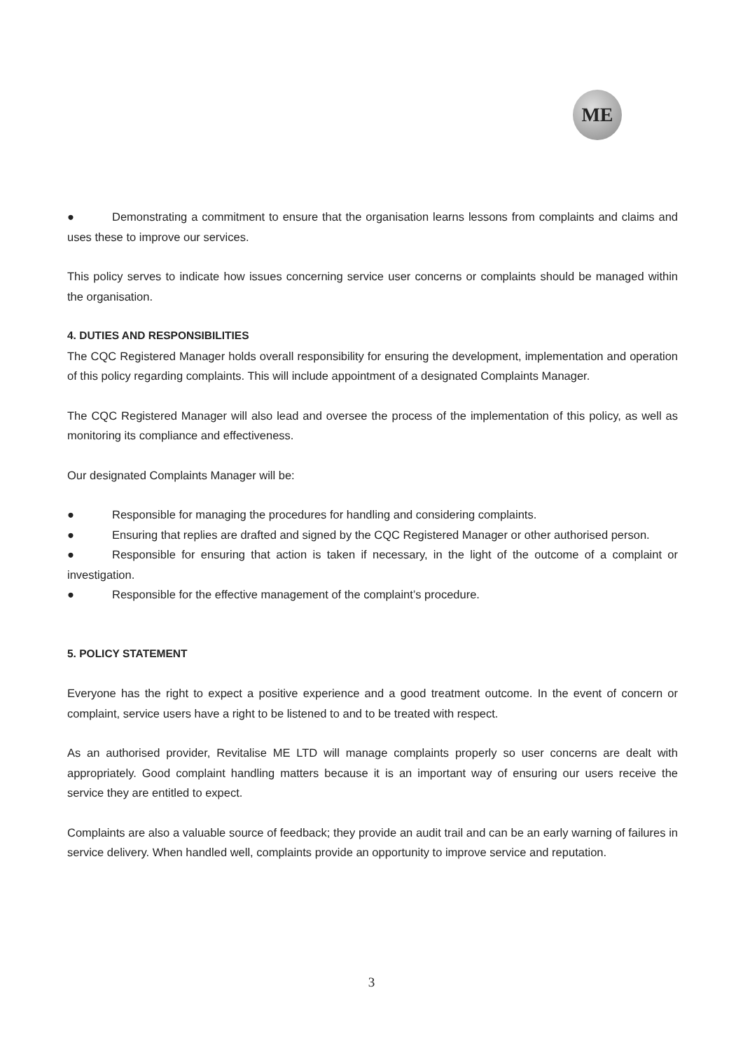ME
● Demonstrating a commitment to ensure that the organisation learns lessons from complaints and claims and uses these to improve our services.
This policy serves to indicate how issues concerning service user concerns or complaints should be managed within the organisation.
4. DUTIES AND RESPONSIBILITIES
The CQC Registered Manager holds overall responsibility for ensuring the development, implementation and operation of this policy regarding complaints. This will include appointment of a designated Complaints Manager.
The CQC Registered Manager will also lead and oversee the process of the implementation of this policy, as well as monitoring its compliance and effectiveness.
Our designated Complaints Manager will be:
● Responsible for managing the procedures for handling and considering complaints.
● Ensuring that replies are drafted and signed by the CQC Registered Manager or other authorised person.
● Responsible for ensuring that action is taken if necessary, in the light of the outcome of a complaint or investigation.
● Responsible for the effective management of the complaint’s procedure.
5. POLICY STATEMENT
Everyone has the right to expect a positive experience and a good treatment outcome. In the event of concern or complaint, service users have a right to be listened to and to be treated with respect.
As an authorised provider, Revitalise ME LTD will manage complaints properly so user concerns are dealt with appropriately. Good complaint handling matters because it is an important way of ensuring our users receive the service they are entitled to expect.
Complaints are also a valuable source of feedback; they provide an audit trail and can be an early warning of failures in service delivery. When handled well, complaints provide an opportunity to improve service and reputation.
3